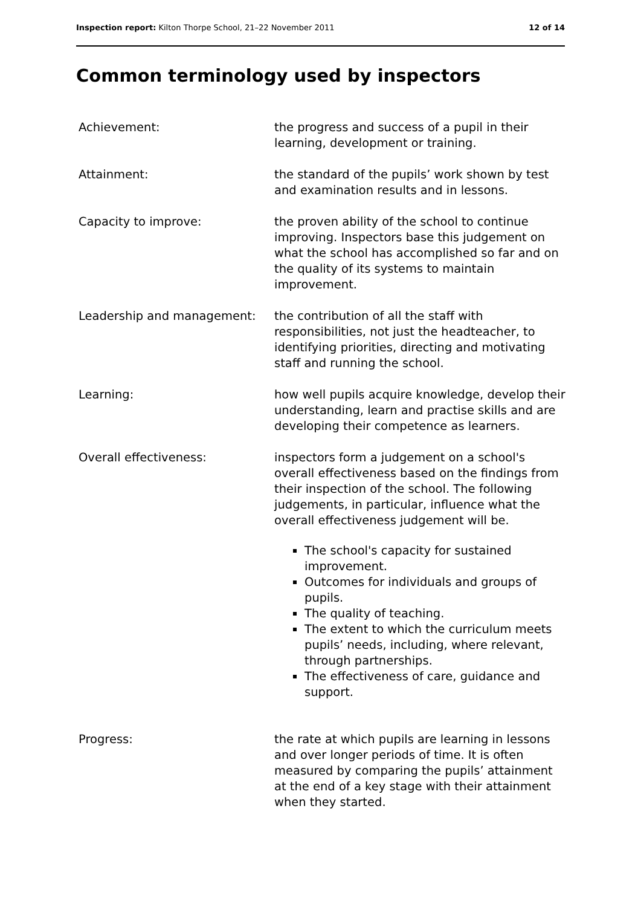Inspection report: Kilton Thorpe School, 21–22 November 2011 12 of 14
Common terminology used by inspectors
| Achievement: | the progress and success of a pupil in their learning, development or training. |
| Attainment: | the standard of the pupils’ work shown by test and examination results and in lessons. |
| Capacity to improve: | the proven ability of the school to continue improving. Inspectors base this judgement on what the school has accomplished so far and on the quality of its systems to maintain improvement. |
| Leadership and management: | the contribution of all the staff with responsibilities, not just the headteacher, to identifying priorities, directing and motivating staff and running the school. |
| Learning: | how well pupils acquire knowledge, develop their understanding, learn and practise skills and are developing their competence as learners. |
| Overall effectiveness: | inspectors form a judgement on a school's overall effectiveness based on the findings from their inspection of the school. The following judgements, in particular, influence what the overall effectiveness judgement will be. The school's capacity for sustained improvement. Outcomes for individuals and groups of pupils. The quality of teaching. The extent to which the curriculum meets pupils’ needs, including, where relevant, through partnerships. The effectiveness of care, guidance and support. |
| Progress: | the rate at which pupils are learning in lessons and over longer periods of time. It is often measured by comparing the pupils’ attainment at the end of a key stage with their attainment when they started. |